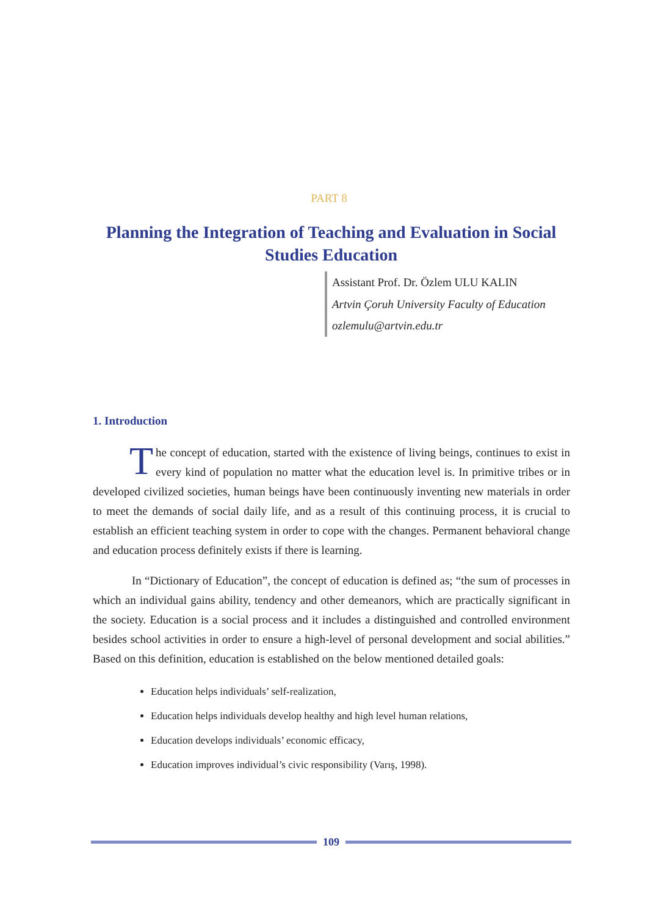PART 8
Planning the Integration of Teaching and Evaluation in Social Studies Education
Assistant Prof. Dr. Özlem ULU KALIN
Artvin Çoruh University Faculty of Education
ozlemulu@artvin.edu.tr
1. Introduction
The concept of education, started with the existence of living beings, continues to exist in every kind of population no matter what the education level is. In primitive tribes or in developed civilized societies, human beings have been continuously inventing new materials in order to meet the demands of social daily life, and as a result of this continuing process, it is crucial to establish an efficient teaching system in order to cope with the changes. Permanent behavioral change and education process definitely exists if there is learning.
In “Dictionary of Education”, the concept of education is defined as; “the sum of processes in which an individual gains ability, tendency and other demeanors, which are practically significant in the society. Education is a social process and it includes a distinguished and controlled environment besides school activities in order to ensure a high-level of personal development and social abilities.” Based on this definition, education is established on the below mentioned detailed goals:
Education helps individuals’ self-realization,
Education helps individuals develop healthy and high level human relations,
Education develops individuals’ economic efficacy,
Education improves individual’s civic responsibility (Varış, 1998).
109